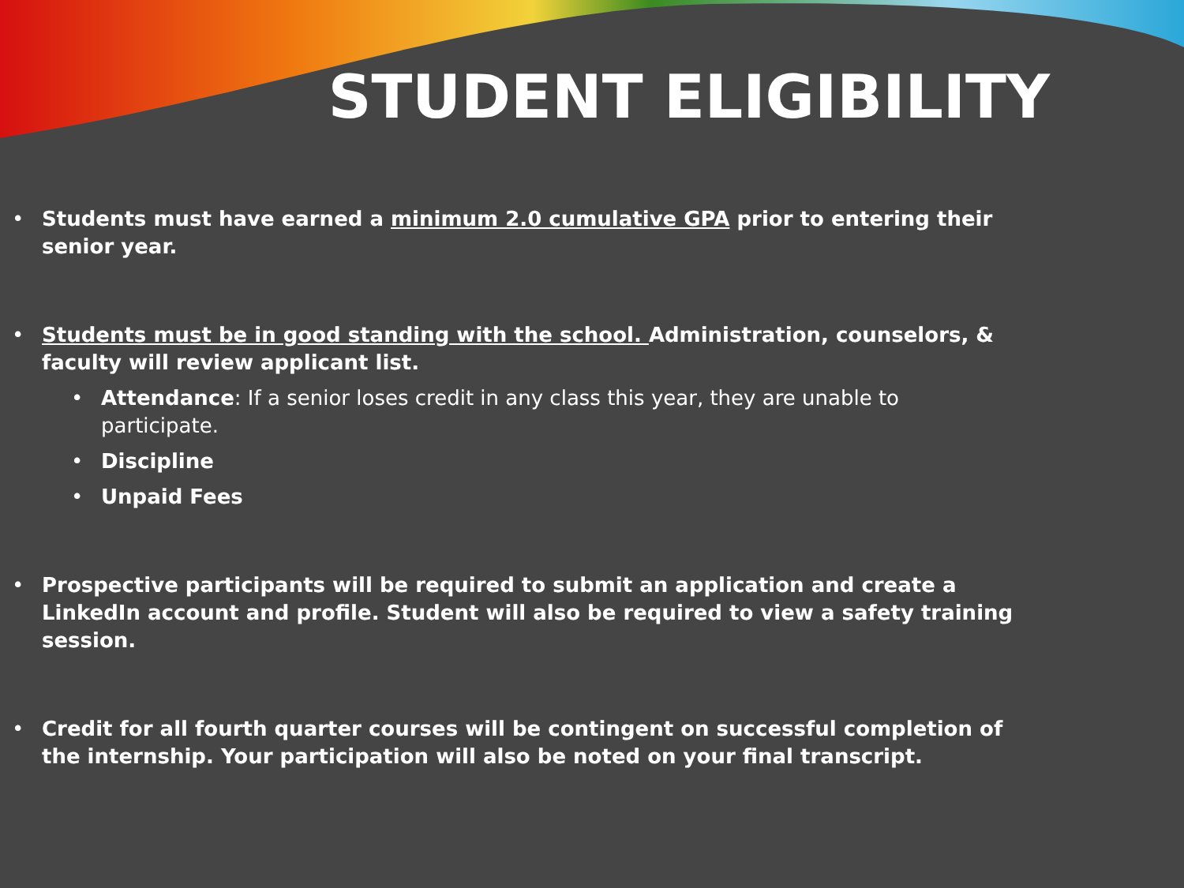STUDENT ELIGIBILITY
Students must have earned a minimum 2.0 cumulative GPA prior to entering their senior year.
Students must be in good standing with the school. Administration, counselors, & faculty will review applicant list.
Attendance: If a senior loses credit in any class this year, they are unable to participate.
Discipline
Unpaid Fees
Prospective participants will be required to submit an application and create a LinkedIn account and profile. Student will also be required to view a safety training session.
Credit for all fourth quarter courses will be contingent on successful completion of the internship. Your participation will also be noted on your final transcript.